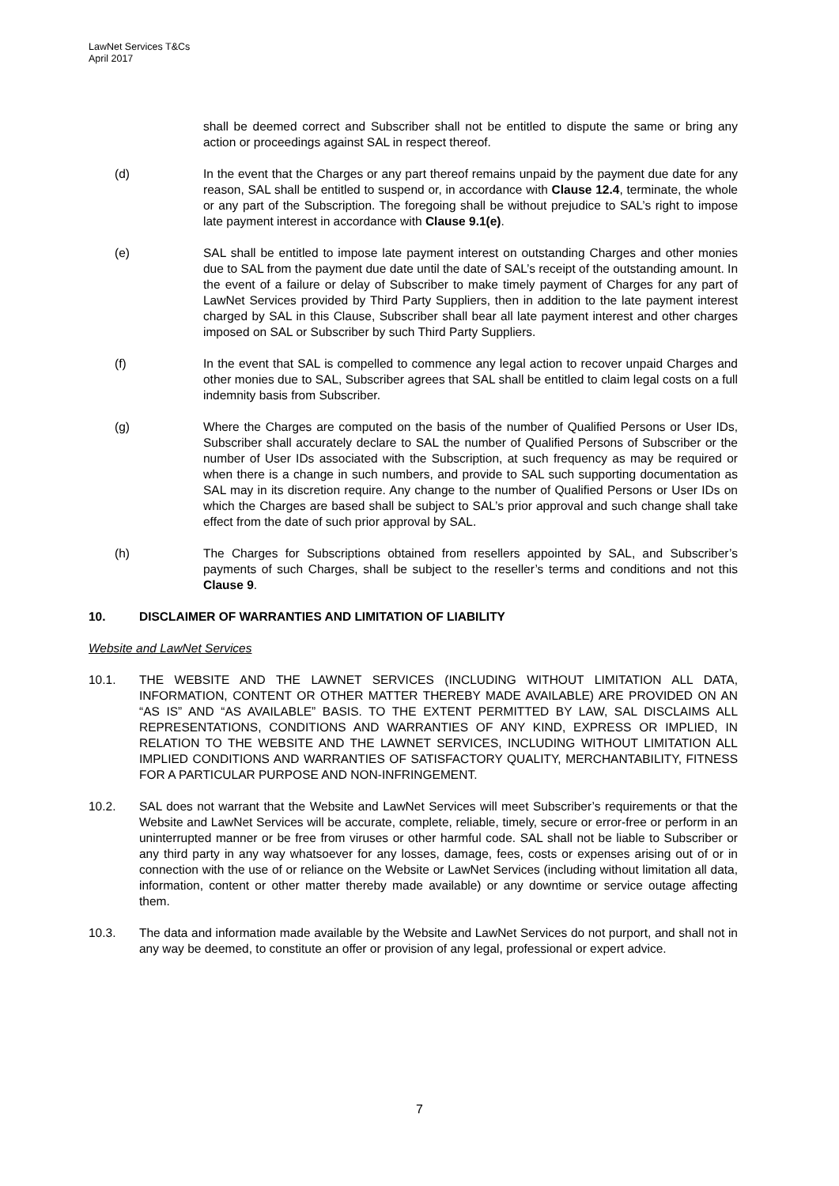LawNet Services T&Cs
April 2017
shall be deemed correct and Subscriber shall not be entitled to dispute the same or bring any action or proceedings against SAL in respect thereof.
(d) In the event that the Charges or any part thereof remains unpaid by the payment due date for any reason, SAL shall be entitled to suspend or, in accordance with Clause 12.4, terminate, the whole or any part of the Subscription. The foregoing shall be without prejudice to SAL’s right to impose late payment interest in accordance with Clause 9.1(e).
(e) SAL shall be entitled to impose late payment interest on outstanding Charges and other monies due to SAL from the payment due date until the date of SAL’s receipt of the outstanding amount. In the event of a failure or delay of Subscriber to make timely payment of Charges for any part of LawNet Services provided by Third Party Suppliers, then in addition to the late payment interest charged by SAL in this Clause, Subscriber shall bear all late payment interest and other charges imposed on SAL or Subscriber by such Third Party Suppliers.
(f) In the event that SAL is compelled to commence any legal action to recover unpaid Charges and other monies due to SAL, Subscriber agrees that SAL shall be entitled to claim legal costs on a full indemnity basis from Subscriber.
(g) Where the Charges are computed on the basis of the number of Qualified Persons or User IDs, Subscriber shall accurately declare to SAL the number of Qualified Persons of Subscriber or the number of User IDs associated with the Subscription, at such frequency as may be required or when there is a change in such numbers, and provide to SAL such supporting documentation as SAL may in its discretion require. Any change to the number of Qualified Persons or User IDs on which the Charges are based shall be subject to SAL’s prior approval and such change shall take effect from the date of such prior approval by SAL.
(h) The Charges for Subscriptions obtained from resellers appointed by SAL, and Subscriber’s payments of such Charges, shall be subject to the reseller’s terms and conditions and not this Clause 9.
10. DISCLAIMER OF WARRANTIES AND LIMITATION OF LIABILITY
Website and LawNet Services
10.1. THE WEBSITE AND THE LAWNET SERVICES (INCLUDING WITHOUT LIMITATION ALL DATA, INFORMATION, CONTENT OR OTHER MATTER THEREBY MADE AVAILABLE) ARE PROVIDED ON AN “AS IS” AND “AS AVAILABLE” BASIS. TO THE EXTENT PERMITTED BY LAW, SAL DISCLAIMS ALL REPRESENTATIONS, CONDITIONS AND WARRANTIES OF ANY KIND, EXPRESS OR IMPLIED, IN RELATION TO THE WEBSITE AND THE LAWNET SERVICES, INCLUDING WITHOUT LIMITATION ALL IMPLIED CONDITIONS AND WARRANTIES OF SATISFACTORY QUALITY, MERCHANTABILITY, FITNESS FOR A PARTICULAR PURPOSE AND NON-INFRINGEMENT.
10.2. SAL does not warrant that the Website and LawNet Services will meet Subscriber’s requirements or that the Website and LawNet Services will be accurate, complete, reliable, timely, secure or error-free or perform in an uninterrupted manner or be free from viruses or other harmful code. SAL shall not be liable to Subscriber or any third party in any way whatsoever for any losses, damage, fees, costs or expenses arising out of or in connection with the use of or reliance on the Website or LawNet Services (including without limitation all data, information, content or other matter thereby made available) or any downtime or service outage affecting them.
10.3. The data and information made available by the Website and LawNet Services do not purport, and shall not in any way be deemed, to constitute an offer or provision of any legal, professional or expert advice.
7